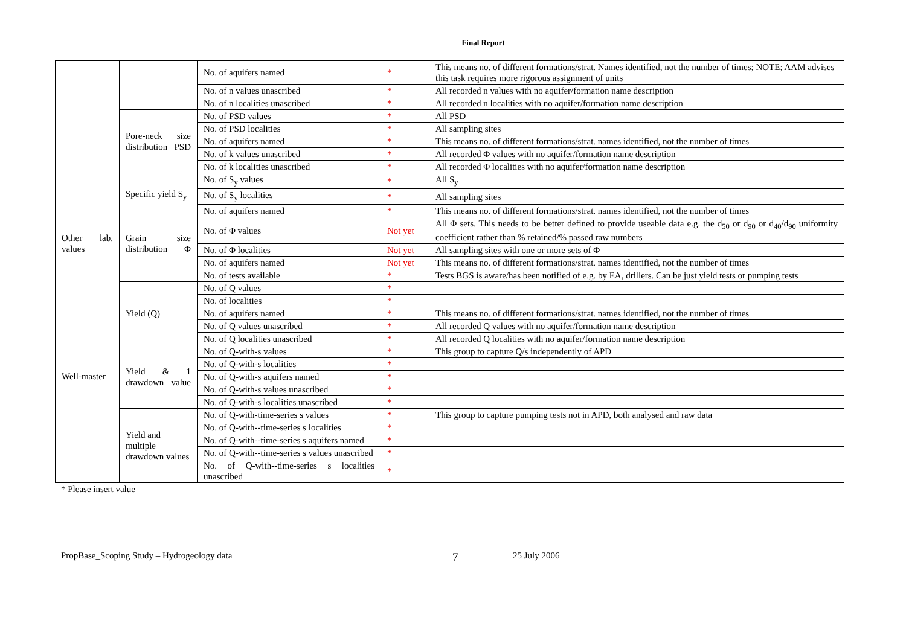Final Report
| | | No. of aquifers named | * | This means no. of different formations/strat. Names identified, not the number of times; NOTE; AAM advises this task requires more rigorous assignment of units |
| | | No. of n values unascribed | * | All recorded n values with no aquifer/formation name description |
| | | No. of n localities unascribed | * | All recorded n localities with no aquifer/formation name description |
| | Pore-neck size distribution PSD | No. of PSD values | * | All PSD |
| | | No. of PSD localities | * | All sampling sites |
| | | No. of aquifers named | * | This means no. of different formations/strat. names identified, not the number of times |
| | | No. of k values unascribed | * | All recorded Φ values with no aquifer/formation name description |
| | | No. of k localities unascribed | * | All recorded Φ localities with no aquifer/formation name description |
| | Specific yield S<sub>y</sub> | No. of S<sub>y</sub> values | * | All S<sub>y</sub> |
| | | No. of S<sub>y</sub> localities | * | All sampling sites |
| | | No. of aquifers named | * | This means no. of different formations/strat. names identified, not the number of times |
| Other lab. values | Grain size distribution Φ | No. of Φ values | Not yet | All Φ sets. This needs to be better defined to provide useable data e.g. the d<sub>50</sub> or d<sub>90</sub> or d<sub>40</sub>/d<sub>90</sub> uniformity coefficient rather than % retained/% passed raw numbers |
| | | No. of Φ localities | Not yet | All sampling sites with one or more sets of Φ |
| | | No. of aquifers named | Not yet | This means no. of different formations/strat. names identified, not the number of times |
| Well-master | | No. of tests available | * | Tests BGS is aware/has been notified of e.g. by EA, drillers. Can be just yield tests or pumping tests |
| | Yield (Q) | No. of Q values | * | |
| | | No. of localities | * | |
| | | No. of aquifers named | * | This means no. of different formations/strat. names identified, not the number of times |
| | | No. of Q values unascribed | * | All recorded Q values with no aquifer/formation name description |
| | | No. of Q localities unascribed | * | All recorded Q localities with no aquifer/formation name description |
| | Yield & 1 drawdown value | No. of Q-with-s values | * | This group to capture Q/s independently of APD |
| | | No. of Q-with-s localities | * | |
| | | No. of Q-with-s aquifers named | * | |
| | | No. of Q-with-s values unascribed | * | |
| | | No. of Q-with-s localities unascribed | * | |
| | Yield and multiple drawdown values | No. of Q-with-time-series s values | * | This group to capture pumping tests not in APD, both analysed and raw data |
| | | No. of Q-with--time-series s localities | * | |
| | | No. of Q-with--time-series s aquifers named | * | |
| | | No. of Q-with--time-series s values unascribed | * | |
| | | No. of Q-with--time-series s localities unascribed | * | |
* Please insert value
PropBase_Scoping Study – Hydrogeology data 7 25 July 2006